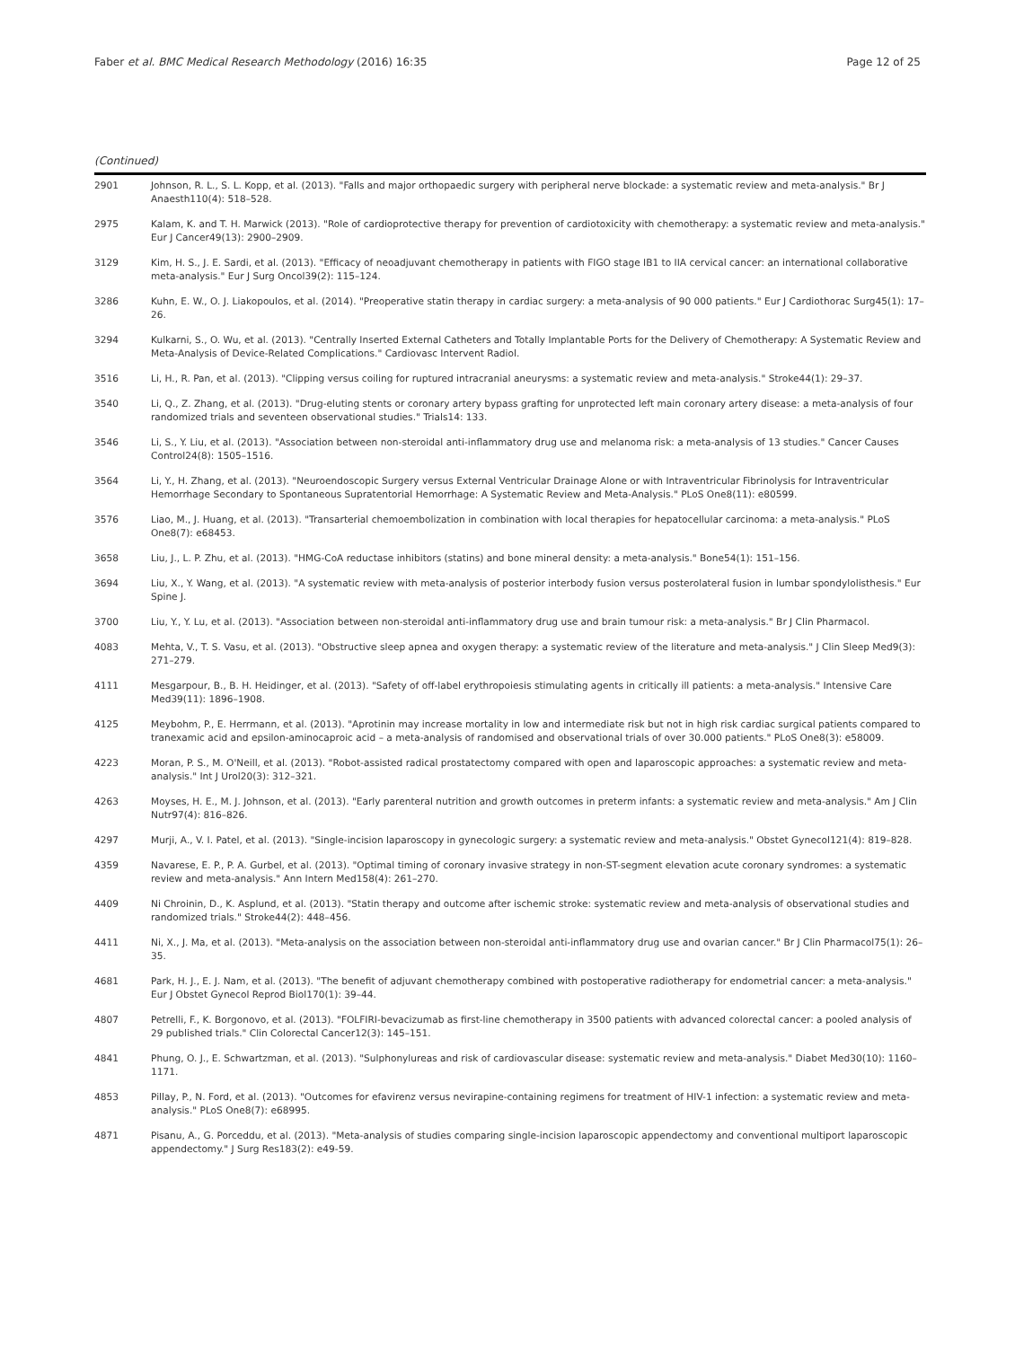Faber et al. BMC Medical Research Methodology (2016) 16:35 Page 12 of 25
(Continued)
| 2901 | Johnson, R. L., S. L. Kopp, et al. (2013). "Falls and major orthopaedic surgery with peripheral nerve blockade: a systematic review and meta-analysis." Br J Anaesth110(4): 518–528. |
| 2975 | Kalam, K. and T. H. Marwick (2013). "Role of cardioprotective therapy for prevention of cardiotoxicity with chemotherapy: a systematic review and meta-analysis." Eur J Cancer49(13): 2900–2909. |
| 3129 | Kim, H. S., J. E. Sardi, et al. (2013). "Efficacy of neoadjuvant chemotherapy in patients with FIGO stage IB1 to IIA cervical cancer: an international collaborative meta-analysis." Eur J Surg Oncol39(2): 115–124. |
| 3286 | Kuhn, E. W., O. J. Liakopoulos, et al. (2014). "Preoperative statin therapy in cardiac surgery: a meta-analysis of 90 000 patients." Eur J Cardiothorac Surg45(1): 17–26. |
| 3294 | Kulkarni, S., O. Wu, et al. (2013). "Centrally Inserted External Catheters and Totally Implantable Ports for the Delivery of Chemotherapy: A Systematic Review and Meta-Analysis of Device-Related Complications." Cardiovasc Intervent Radiol. |
| 3516 | Li, H., R. Pan, et al. (2013). "Clipping versus coiling for ruptured intracranial aneurysms: a systematic review and meta-analysis." Stroke44(1): 29–37. |
| 3540 | Li, Q., Z. Zhang, et al. (2013). "Drug-eluting stents or coronary artery bypass grafting for unprotected left main coronary artery disease: a meta-analysis of four randomized trials and seventeen observational studies." Trials14: 133. |
| 3546 | Li, S., Y. Liu, et al. (2013). "Association between non-steroidal anti-inflammatory drug use and melanoma risk: a meta-analysis of 13 studies." Cancer Causes Control24(8): 1505–1516. |
| 3564 | Li, Y., H. Zhang, et al. (2013). "Neuroendoscopic Surgery versus External Ventricular Drainage Alone or with Intraventricular Fibrinolysis for Intraventricular Hemorrhage Secondary to Spontaneous Supratentorial Hemorrhage: A Systematic Review and Meta-Analysis." PLoS One8(11): e80599. |
| 3576 | Liao, M., J. Huang, et al. (2013). "Transarterial chemoembolization in combination with local therapies for hepatocellular carcinoma: a meta-analysis." PLoS One8(7): e68453. |
| 3658 | Liu, J., L. P. Zhu, et al. (2013). "HMG-CoA reductase inhibitors (statins) and bone mineral density: a meta-analysis." Bone54(1): 151–156. |
| 3694 | Liu, X., Y. Wang, et al. (2013). "A systematic review with meta-analysis of posterior interbody fusion versus posterolateral fusion in lumbar spondylolisthesis." Eur Spine J. |
| 3700 | Liu, Y., Y. Lu, et al. (2013). "Association between non-steroidal anti-inflammatory drug use and brain tumour risk: a meta-analysis." Br J Clin Pharmacol. |
| 4083 | Mehta, V., T. S. Vasu, et al. (2013). "Obstructive sleep apnea and oxygen therapy: a systematic review of the literature and meta-analysis." J Clin Sleep Med9(3): 271–279. |
| 4111 | Mesgarpour, B., B. H. Heidinger, et al. (2013). "Safety of off-label erythropoiesis stimulating agents in critically ill patients: a meta-analysis." Intensive Care Med39(11): 1896–1908. |
| 4125 | Meybohm, P., E. Herrmann, et al. (2013). "Aprotinin may increase mortality in low and intermediate risk but not in high risk cardiac surgical patients compared to tranexamic acid and epsilon-aminocaproic acid – a meta-analysis of randomised and observational trials of over 30.000 patients." PLoS One8(3): e58009. |
| 4223 | Moran, P. S., M. O'Neill, et al. (2013). "Robot-assisted radical prostatectomy compared with open and laparoscopic approaches: a systematic review and meta-analysis." Int J Urol20(3): 312–321. |
| 4263 | Moyses, H. E., M. J. Johnson, et al. (2013). "Early parenteral nutrition and growth outcomes in preterm infants: a systematic review and meta-analysis." Am J Clin Nutr97(4): 816–826. |
| 4297 | Murji, A., V. I. Patel, et al. (2013). "Single-incision laparoscopy in gynecologic surgery: a systematic review and meta-analysis." Obstet Gynecol121(4): 819–828. |
| 4359 | Navarese, E. P., P. A. Gurbel, et al. (2013). "Optimal timing of coronary invasive strategy in non-ST-segment elevation acute coronary syndromes: a systematic review and meta-analysis." Ann Intern Med158(4): 261–270. |
| 4409 | Ni Chroinin, D., K. Asplund, et al. (2013). "Statin therapy and outcome after ischemic stroke: systematic review and meta-analysis of observational studies and randomized trials." Stroke44(2): 448–456. |
| 4411 | Ni, X., J. Ma, et al. (2013). "Meta-analysis on the association between non-steroidal anti-inflammatory drug use and ovarian cancer." Br J Clin Pharmacol75(1): 26–35. |
| 4681 | Park, H. J., E. J. Nam, et al. (2013). "The benefit of adjuvant chemotherapy combined with postoperative radiotherapy for endometrial cancer: a meta-analysis." Eur J Obstet Gynecol Reprod Biol170(1): 39–44. |
| 4807 | Petrelli, F., K. Borgonovo, et al. (2013). "FOLFIRI-bevacizumab as first-line chemotherapy in 3500 patients with advanced colorectal cancer: a pooled analysis of 29 published trials." Clin Colorectal Cancer12(3): 145–151. |
| 4841 | Phung, O. J., E. Schwartzman, et al. (2013). "Sulphonylureas and risk of cardiovascular disease: systematic review and meta-analysis." Diabet Med30(10): 1160–1171. |
| 4853 | Pillay, P., N. Ford, et al. (2013). "Outcomes for efavirenz versus nevirapine-containing regimens for treatment of HIV-1 infection: a systematic review and meta-analysis." PLoS One8(7): e68995. |
| 4871 | Pisanu, A., G. Porceddu, et al. (2013). "Meta-analysis of studies comparing single-incision laparoscopic appendectomy and conventional multiport laparoscopic appendectomy." J Surg Res183(2): e49-59. |